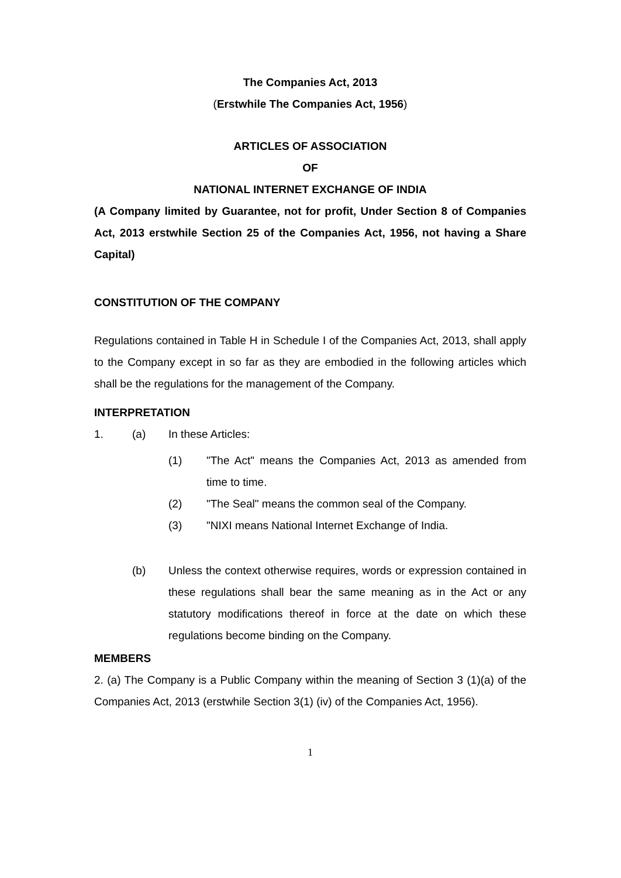The Companies Act, 2013
(Erstwhile The Companies Act, 1956)
ARTICLES OF ASSOCIATION
OF
NATIONAL INTERNET EXCHANGE OF INDIA
(A Company limited by Guarantee, not for profit, Under Section 8 of Companies Act, 2013 erstwhile Section 25 of the Companies Act, 1956, not having a Share Capital)
CONSTITUTION OF THE COMPANY
Regulations contained in Table H in Schedule I of the Companies Act, 2013, shall apply to the Company except in so far as they are embodied in the following articles which shall be the regulations for the management of the Company.
INTERPRETATION
1. (a) In these Articles:
(1) "The Act" means the Companies Act, 2013 as amended from time to time.
(2) "The Seal" means the common seal of the Company.
(3) "NIXI means National Internet Exchange of India.
(b) Unless the context otherwise requires, words or expression contained in these regulations shall bear the same meaning as in the Act or any statutory modifications thereof in force at the date on which these regulations become binding on the Company.
MEMBERS
2. (a) The Company is a Public Company within the meaning of Section 3 (1)(a) of the Companies Act, 2013 (erstwhile Section 3(1) (iv) of the Companies Act, 1956).
1